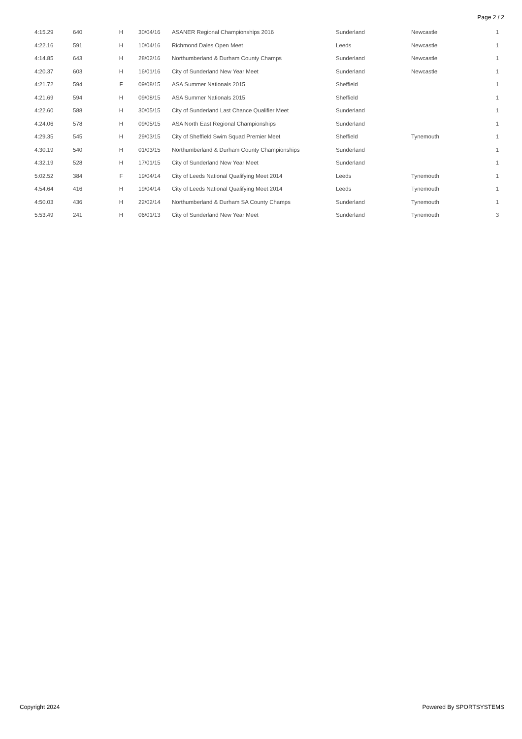Page 2 / 2
| 4:15.29 | 640 | H | 30/04/16 | ASANER Regional Championships 2016 | Sunderland | Newcastle | 1 |
| 4:22.16 | 591 | H | 10/04/16 | Richmond Dales Open Meet | Leeds | Newcastle | 1 |
| 4:14.85 | 643 | H | 28/02/16 | Northumberland & Durham County Champs | Sunderland | Newcastle | 1 |
| 4:20.37 | 603 | H | 16/01/16 | City of Sunderland New Year Meet | Sunderland | Newcastle | 1 |
| 4:21.72 | 594 | F | 09/08/15 | ASA Summer Nationals 2015 | Sheffield | | 1 |
| 4:21.69 | 594 | H | 09/08/15 | ASA Summer Nationals 2015 | Sheffield | | 1 |
| 4:22.60 | 588 | H | 30/05/15 | City of Sunderland Last Chance Qualifier Meet | Sunderland | | 1 |
| 4:24.06 | 578 | H | 09/05/15 | ASA North East Regional Championships | Sunderland | | 1 |
| 4:29.35 | 545 | H | 29/03/15 | City of Sheffield Swim Squad Premier Meet | Sheffield | Tynemouth | 1 |
| 4:30.19 | 540 | H | 01/03/15 | Northumberland & Durham County Championships | Sunderland | | 1 |
| 4:32.19 | 528 | H | 17/01/15 | City of Sunderland New Year Meet | Sunderland | | 1 |
| 5:02.52 | 384 | F | 19/04/14 | City of Leeds National Qualifying Meet 2014 | Leeds | Tynemouth | 1 |
| 4:54.64 | 416 | H | 19/04/14 | City of Leeds National Qualifying Meet 2014 | Leeds | Tynemouth | 1 |
| 4:50.03 | 436 | H | 22/02/14 | Northumberland & Durham SA County Champs | Sunderland | Tynemouth | 1 |
| 5:53.49 | 241 | H | 06/01/13 | City of Sunderland New Year Meet | Sunderland | Tynemouth | 3 |
Copyright 2024 Powered By SPORTSYSTEMS